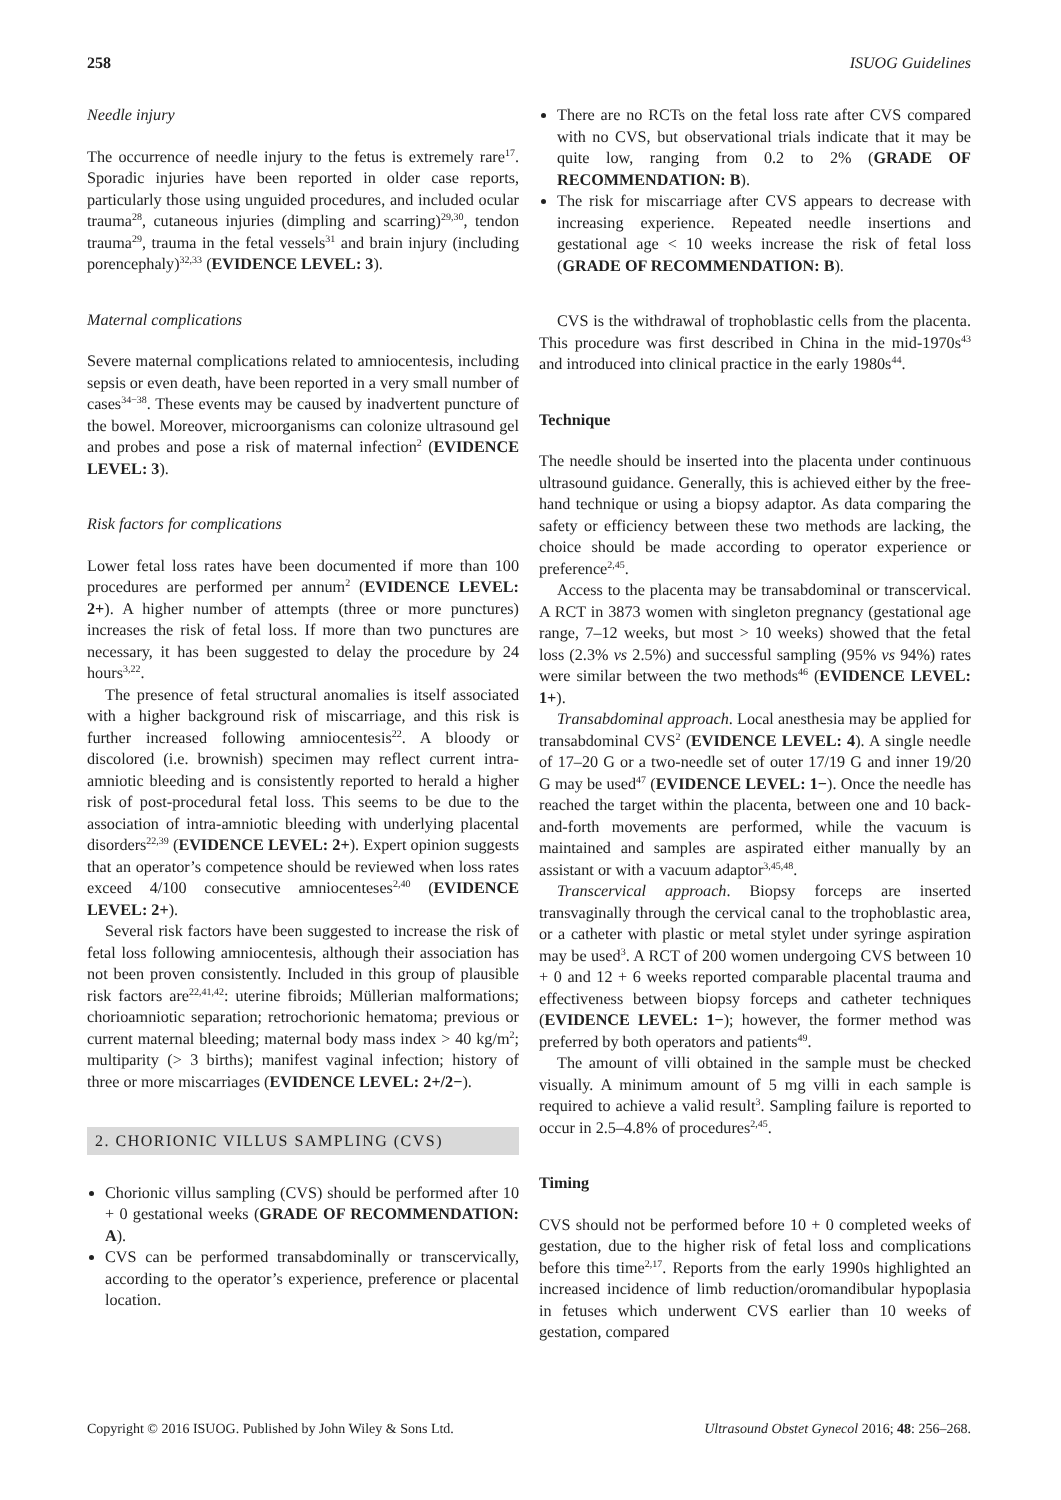258 ISUOG Guidelines
Needle injury
The occurrence of needle injury to the fetus is extremely rare<sup>17</sup>. Sporadic injuries have been reported in older case reports, particularly those using unguided procedures, and included ocular trauma<sup>28</sup>, cutaneous injuries (dimpling and scarring)<sup>29,30</sup>, tendon trauma<sup>29</sup>, trauma in the fetal vessels<sup>31</sup> and brain injury (including porencephaly)<sup>32,33</sup> (EVIDENCE LEVEL: 3).
Maternal complications
Severe maternal complications related to amniocentesis, including sepsis or even death, have been reported in a very small number of cases<sup>34−38</sup>. These events may be caused by inadvertent puncture of the bowel. Moreover, microorganisms can colonize ultrasound gel and probes and pose a risk of maternal infection<sup>2</sup> (EVIDENCE LEVEL: 3).
Risk factors for complications
Lower fetal loss rates have been documented if more than 100 procedures are performed per annum<sup>2</sup> (EVIDENCE LEVEL: 2+). A higher number of attempts (three or more punctures) increases the risk of fetal loss. If more than two punctures are necessary, it has been suggested to delay the procedure by 24 hours<sup>3,22</sup>.
The presence of fetal structural anomalies is itself associated with a higher background risk of miscarriage, and this risk is further increased following amniocentesis<sup>22</sup>. A bloody or discolored (i.e. brownish) specimen may reflect current intra-amniotic bleeding and is consistently reported to herald a higher risk of post-procedural fetal loss. This seems to be due to the association of intra-amniotic bleeding with underlying placental disorders<sup>22,39</sup> (EVIDENCE LEVEL: 2+). Expert opinion suggests that an operator’s competence should be reviewed when loss rates exceed 4/100 consecutive amniocenteses<sup>2,40</sup> (EVIDENCE LEVEL: 2+).
Several risk factors have been suggested to increase the risk of fetal loss following amniocentesis, although their association has not been proven consistently. Included in this group of plausible risk factors are<sup>22,41,42</sup>: uterine fibroids; Müllerian malformations; chorioamniotic separation; retrochorionic hematoma; previous or current maternal bleeding; maternal body mass index > 40 kg/m<sup>2</sup>; multiparity (> 3 births); manifest vaginal infection; history of three or more miscarriages (EVIDENCE LEVEL: 2+/2−).
2. CHORIONIC VILLUS SAMPLING (CVS)
Chorionic villus sampling (CVS) should be performed after 10 + 0 gestational weeks (GRADE OF RECOMMENDATION: A).
CVS can be performed transabdominally or transcervically, according to the operator’s experience, preference or placental location.
There are no RCTs on the fetal loss rate after CVS compared with no CVS, but observational trials indicate that it may be quite low, ranging from 0.2 to 2% (GRADE OF RECOMMENDATION: B).
The risk for miscarriage after CVS appears to decrease with increasing experience. Repeated needle insertions and gestational age < 10 weeks increase the risk of fetal loss (GRADE OF RECOMMENDATION: B).
CVS is the withdrawal of trophoblastic cells from the placenta. This procedure was first described in China in the mid-1970s<sup>43</sup> and introduced into clinical practice in the early 1980s<sup>44</sup>.
Technique
The needle should be inserted into the placenta under continuous ultrasound guidance. Generally, this is achieved either by the free-hand technique or using a biopsy adaptor. As data comparing the safety or efficiency between these two methods are lacking, the choice should be made according to operator experience or preference<sup>2,45</sup>.
Access to the placenta may be transabdominal or transcervical. A RCT in 3873 women with singleton pregnancy (gestational age range, 7–12 weeks, but most > 10 weeks) showed that the fetal loss (2.3% vs 2.5%) and successful sampling (95% vs 94%) rates were similar between the two methods<sup>46</sup> (EVIDENCE LEVEL: 1+).
Transabdominal approach. Local anesthesia may be applied for transabdominal CVS<sup>2</sup> (EVIDENCE LEVEL: 4). A single needle of 17–20 G or a two-needle set of outer 17/19 G and inner 19/20 G may be used<sup>47</sup> (EVIDENCE LEVEL: 1−). Once the needle has reached the target within the placenta, between one and 10 back-and-forth movements are performed, while the vacuum is maintained and samples are aspirated either manually by an assistant or with a vacuum adaptor<sup>3,45,48</sup>.
Transcervical approach. Biopsy forceps are inserted transvaginally through the cervical canal to the trophoblastic area, or a catheter with plastic or metal stylet under syringe aspiration may be used<sup>3</sup>. A RCT of 200 women undergoing CVS between 10 + 0 and 12 + 6 weeks reported comparable placental trauma and effectiveness between biopsy forceps and catheter techniques (EVIDENCE LEVEL: 1−); however, the former method was preferred by both operators and patients<sup>49</sup>.
The amount of villi obtained in the sample must be checked visually. A minimum amount of 5 mg villi in each sample is required to achieve a valid result<sup>3</sup>. Sampling failure is reported to occur in 2.5–4.8% of procedures<sup>2,45</sup>.
Timing
CVS should not be performed before 10 + 0 completed weeks of gestation, due to the higher risk of fetal loss and complications before this time<sup>2,17</sup>. Reports from the early 1990s highlighted an increased incidence of limb reduction/oromandibular hypoplasia in fetuses which underwent CVS earlier than 10 weeks of gestation, compared
Copyright © 2016 ISUOG. Published by John Wiley & Sons Ltd. Ultrasound Obstet Gynecol 2016; 48: 256–268.